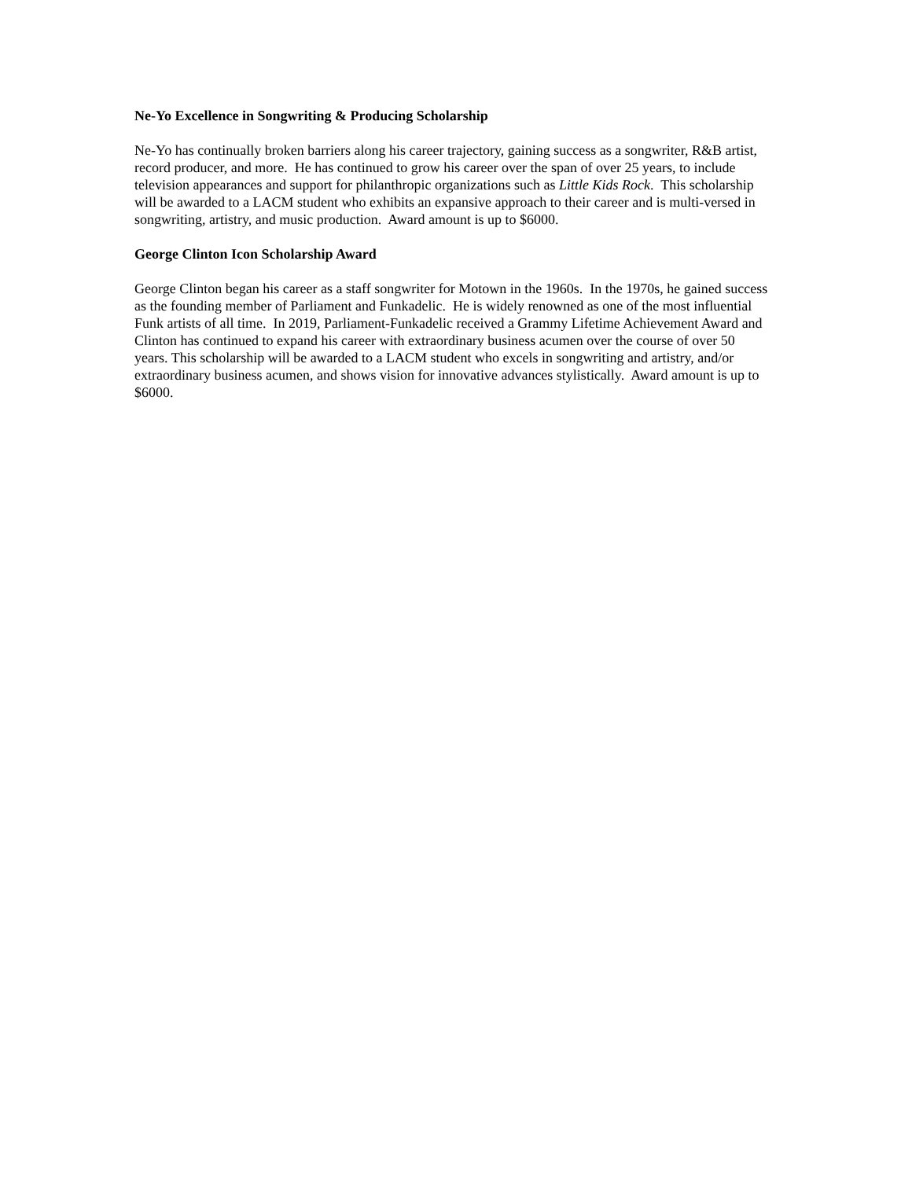Ne-Yo Excellence in Songwriting & Producing Scholarship
Ne-Yo has continually broken barriers along his career trajectory, gaining success as a songwriter, R&B artist, record producer, and more. He has continued to grow his career over the span of over 25 years, to include television appearances and support for philanthropic organizations such as Little Kids Rock. This scholarship will be awarded to a LACM student who exhibits an expansive approach to their career and is multi-versed in songwriting, artistry, and music production. Award amount is up to $6000.
George Clinton Icon Scholarship Award
George Clinton began his career as a staff songwriter for Motown in the 1960s. In the 1970s, he gained success as the founding member of Parliament and Funkadelic. He is widely renowned as one of the most influential Funk artists of all time. In 2019, Parliament-Funkadelic received a Grammy Lifetime Achievement Award and Clinton has continued to expand his career with extraordinary business acumen over the course of over 50 years. This scholarship will be awarded to a LACM student who excels in songwriting and artistry, and/or extraordinary business acumen, and shows vision for innovative advances stylistically. Award amount is up to $6000.